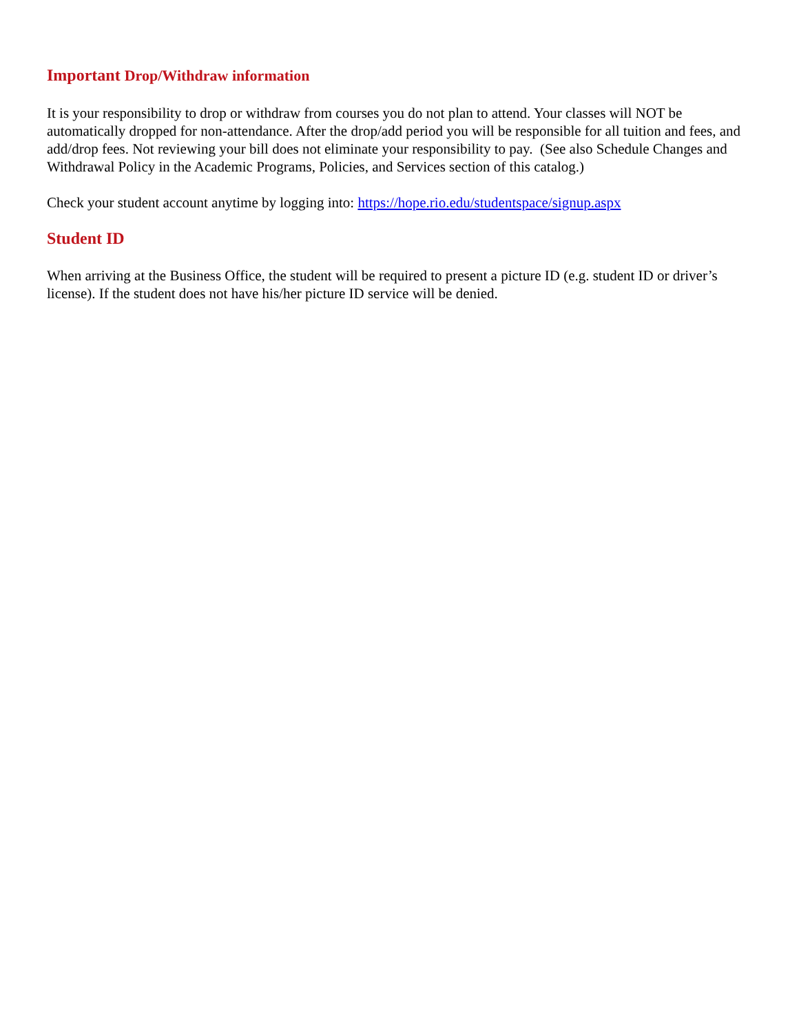Important Drop/Withdraw information
It is your responsibility to drop or withdraw from courses you do not plan to attend. Your classes will NOT be automatically dropped for non-attendance. After the drop/add period you will be responsible for all tuition and fees, and add/drop fees. Not reviewing your bill does not eliminate your responsibility to pay. (See also Schedule Changes and Withdrawal Policy in the Academic Programs, Policies, and Services section of this catalog.)
Check your student account anytime by logging into: https://hope.rio.edu/studentspace/signup.aspx
Student ID
When arriving at the Business Office, the student will be required to present a picture ID (e.g. student ID or driver’s license). If the student does not have his/her picture ID service will be denied.